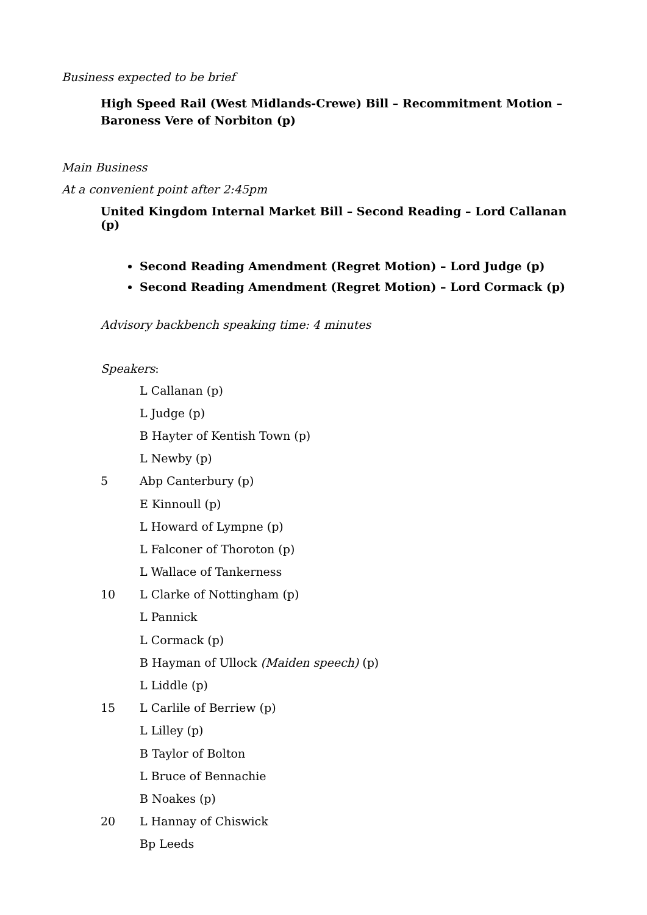Business expected to be brief
High Speed Rail (West Midlands-Crewe) Bill – Recommitment Motion – Baroness Vere of Norbiton (p)
Main Business
At a convenient point after 2:45pm
United Kingdom Internal Market Bill – Second Reading – Lord Callanan (p)
Second Reading Amendment (Regret Motion) – Lord Judge (p)
Second Reading Amendment (Regret Motion) – Lord Cormack (p)
Advisory backbench speaking time: 4 minutes
Speakers:
L Callanan (p)
L Judge (p)
B Hayter of Kentish Town (p)
L Newby (p)
5 Abp Canterbury (p)
E Kinnoull (p)
L Howard of Lympne (p)
L Falconer of Thoroton (p)
L Wallace of Tankerness
10 L Clarke of Nottingham (p)
L Pannick
L Cormack (p)
B Hayman of Ullock (Maiden speech) (p)
L Liddle (p)
15 L Carlile of Berriew (p)
L Lilley (p)
B Taylor of Bolton
L Bruce of Bennachie
B Noakes (p)
20 L Hannay of Chiswick
Bp Leeds